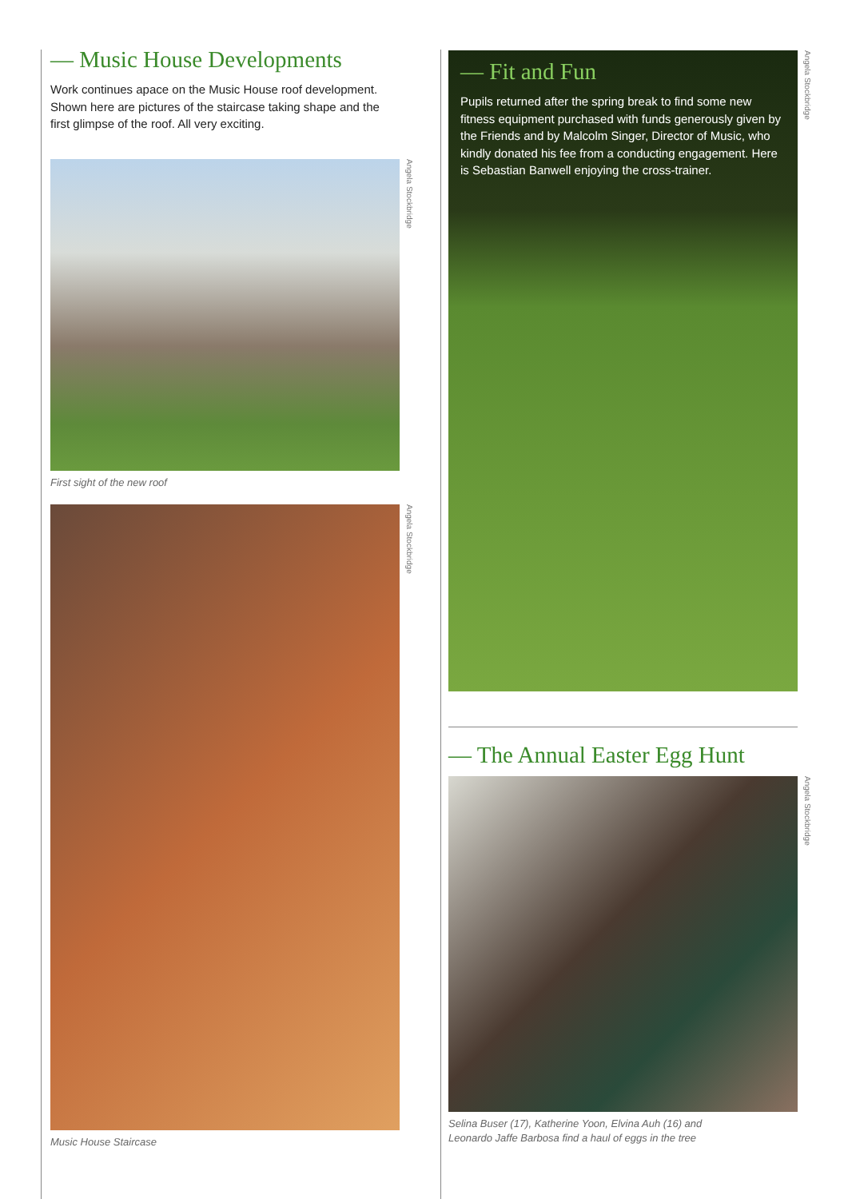— Music House Developments
Work continues apace on the Music House roof development. Shown here are pictures of the staircase taking shape and the first glimpse of the roof. All very exciting.
Angela Stockbridge
First sight of the new roof
Angela Stockbridge
Music House Staircase
— Fit and Fun
Pupils returned after the spring break to find some new fitness equipment purchased with funds generously given by the Friends and by Malcolm Singer, Director of Music, who kindly donated his fee from a conducting engagement. Here is Sebastian Banwell enjoying the cross-trainer.
Angela Stockbridge
— The Annual Easter Egg Hunt
Angela Stockbridge
Selina Buser (17), Katherine Yoon, Elvina Auh (16) and
Leonardo Jaffe Barbosa find a haul of eggs in the tree